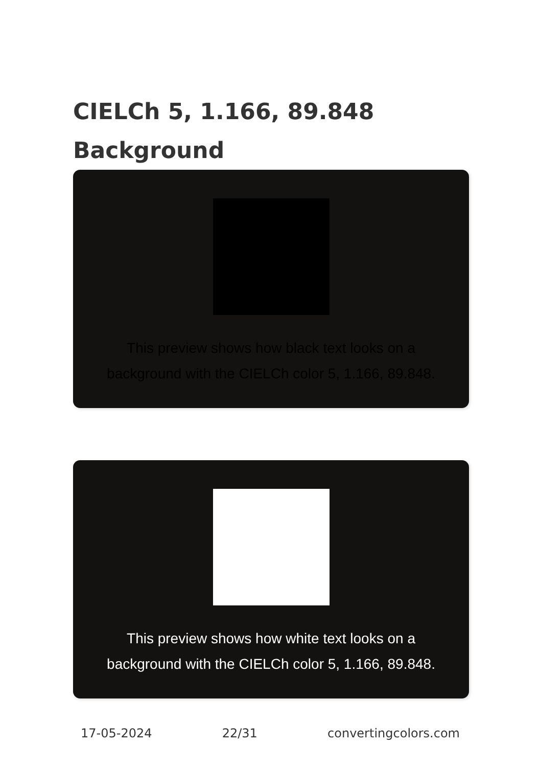CIELCh 5, 1.166, 89.848
Background
This preview shows how black text looks on a background with the CIELCh color 5, 1.166, 89.848.
This preview shows how white text looks on a background with the CIELCh color 5, 1.166, 89.848.
17-05-2024 22/31 convertingcolors.com